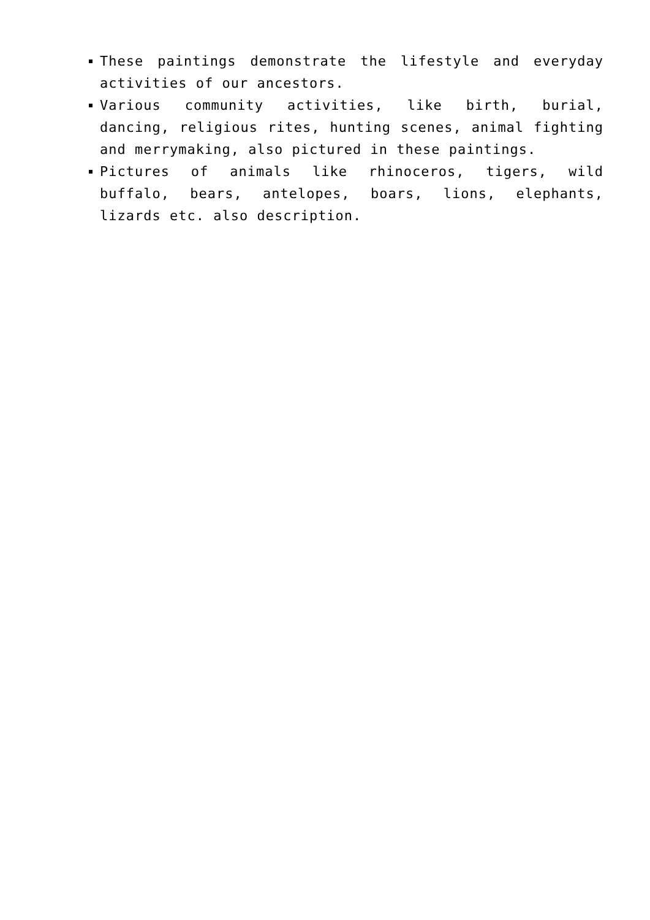These paintings demonstrate the lifestyle and everyday activities of our ancestors.
Various community activities, like birth, burial, dancing, religious rites, hunting scenes, animal fighting and merrymaking, also pictured in these paintings.
Pictures of animals like rhinoceros, tigers, wild buffalo, bears, antelopes, boars, lions, elephants, lizards etc. also description.